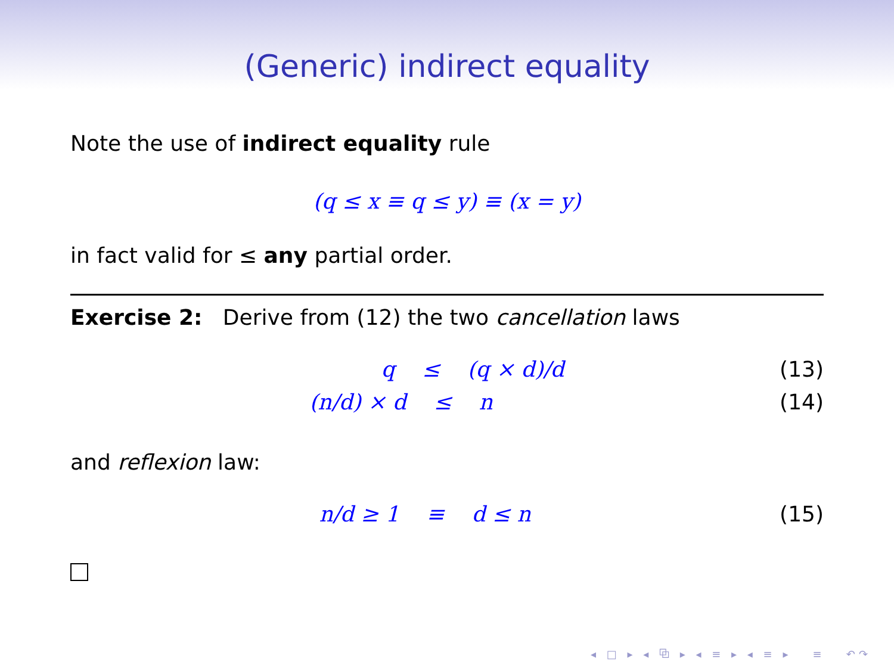(Generic) indirect equality
Note the use of indirect equality rule
(q ≤ x ≡ q ≤ y) ≡ (x = y)
in fact valid for ≤ any partial order.
Exercise 2: Derive from (12) the two cancellation laws
q ≤ (q × d)/d (13)
(n/d) × d ≤ n (14)
and reflexion law:
n/d ≥ 1 ≡ d ≤ n (15)
◂ □ ▸ ◂ ⧉ ▸ ◂ ≡ ▸ ◂ ≡ ▸ ≡ ↶↷